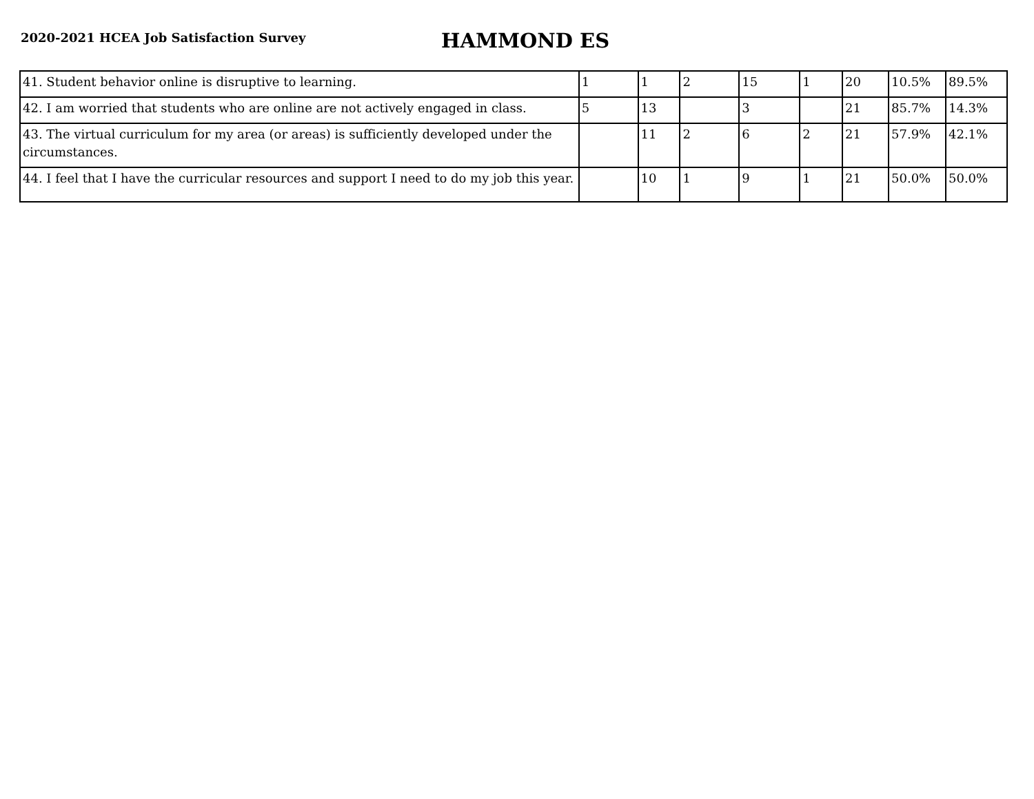2020-2021 HCEA Job Satisfaction Survey
HAMMOND ES
| 41. Student behavior online is disruptive to learning. | 1 | 1 | 2 | 15 | 1 | 20 | 10.5% | 89.5% |
| 42. I am worried that students who are online are not actively engaged in class. | 5 | 13 | | 3 | | 21 | 85.7% | 14.3% |
| 43. The virtual curriculum for my area (or areas) is sufficiently developed under the circumstances. | | 11 | 2 | 6 | 2 | 21 | 57.9% | 42.1% |
| 44. I feel that I have the curricular resources and support I need to do my job this year. | | 10 | 1 | 9 | 1 | 21 | 50.0% | 50.0% |